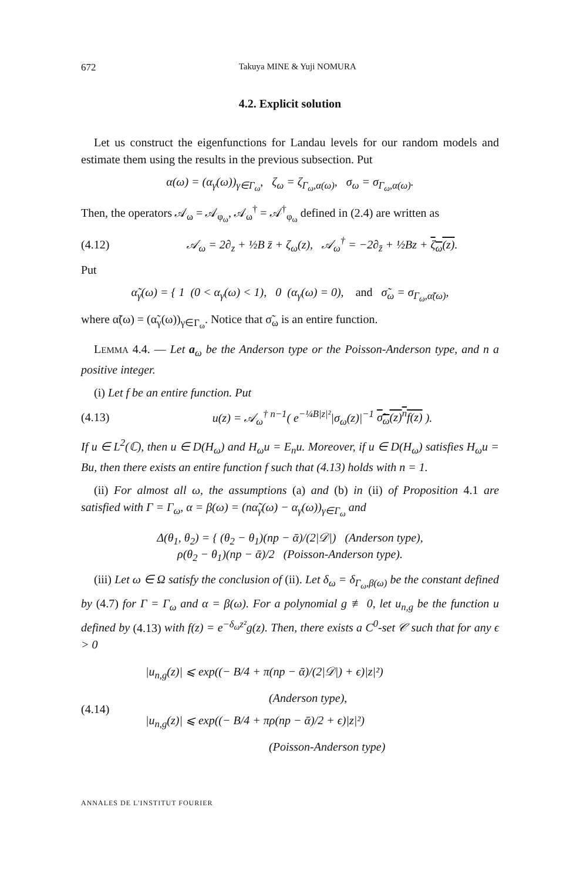672 Takuya MINE & Yuji NOMURA
4.2. Explicit solution
Let us construct the eigenfunctions for Landau levels for our random models and estimate them using the results in the previous subsection. Put
α(ω) = (α<sub>γ</sub>(ω))<sub>γ∈Γ<sub>ω</sub></sub>, ζ<sub>ω</sub> = ζ<sub>Γ<sub>ω</sub>,α(ω)</sub>, σ<sub>ω</sub> = σ<sub>Γ<sub>ω</sub>,α(ω)</sub>.
Then, the operators 𝒜<sub>ω</sub> = 𝒜<sub>φ<sub>ω</sub></sub>, 𝒜<sub>ω</sub><sup>†</sup> = 𝒜<sup>†</sup><sub>φ<sub>ω</sub></sub> defined in (2.4) are written as
(4.12) 𝒜<sub>ω</sub> = 2∂<sub>z</sub> + ½B z̄ + ζ<sub>ω</sub>(z), 𝒜<sub>ω</sub><sup>†</sup> = −2∂<sub>z̄</sub> + ½Bz + ζ<sub>ω</sub>(z).
Put
α̃<sub>γ</sub>(ω) = { 1 (0 < α<sub>γ</sub>(ω) < 1), 0 (α<sub>γ</sub>(ω) = 0), and σ̃<sub>ω</sub> = σ<sub>Γ<sub>ω</sub>,α̃(ω)</sub>,
where α̃(ω) = (α̃<sub>γ</sub>(ω))<sub>γ∈Γ<sub>ω</sub></sub>. Notice that σ̃<sub>ω</sub> is an entire function.
LEMMA 4.4. — Let a<sub>ω</sub> be the Anderson type or the Poisson-Anderson type, and n a positive integer.
(i) Let f be an entire function. Put
(4.13) u(z) = 𝒜<sub>ω</sub><sup>† n−1</sup>( e<sup>−¼B|z|²</sup>|σ<sub>ω</sub>(z)|<sup>−1</sup> σ̃<sub>ω</sub>(z)<sup>n</sup>f(z) ).
If u ∈ L<sup>2</sup>(ℂ), then u ∈ D(H<sub>ω</sub>) and H<sub>ω</sub>u = E<sub>n</sub>u. Moreover, if u ∈ D(H<sub>ω</sub>) satisfies H<sub>ω</sub>u = Bu, then there exists an entire function f such that (4.13) holds with n = 1.
(ii) For almost all ω, the assumptions (a) and (b) in (ii) of Proposition 4.1 are satisfied with Γ = Γ<sub>ω</sub>, α = β(ω) = (nα̃<sub>γ</sub>(ω) − α<sub>γ</sub>(ω))<sub>γ∈Γ<sub>ω</sub></sub> and
Δ(θ<sub>1</sub>, θ<sub>2</sub>) = { (θ<sub>2</sub> − θ<sub>1</sub>)(np − ᾱ)/(2|𝒟|) (Anderson type),
ρ(θ<sub>2</sub> − θ<sub>1</sub>)(np − ᾱ)/2 (Poisson-Anderson type).
(iii) Let ω ∈ Ω satisfy the conclusion of (ii). Let δ<sub>ω</sub> = δ<sub>Γ<sub>ω</sub>,β(ω)</sub> be the constant defined by (4.7) for Γ = Γ<sub>ω</sub> and α = β(ω). For a polynomial g ≢ 0, let u<sub>n,g</sub> be the function u defined by (4.13) with f(z) = e<sup>−δ<sub>ω</sub>z²</sup>g(z). Then, there exists a C<sup>0</sup>-set 𝒞 such that for any ϵ > 0
(4.14) |u<sub>n,g</sub>(z)| ⩽ exp((− B/4 + π(np − ᾱ)/(2|𝒟|) + ϵ)|z|²)
(Anderson type),
|u<sub>n,g</sub>(z)| ⩽ exp((− B/4 + πρ(np − ᾱ)/2 + ϵ)|z|²)
(Poisson-Anderson type)
ANNALES DE L'INSTITUT FOURIER